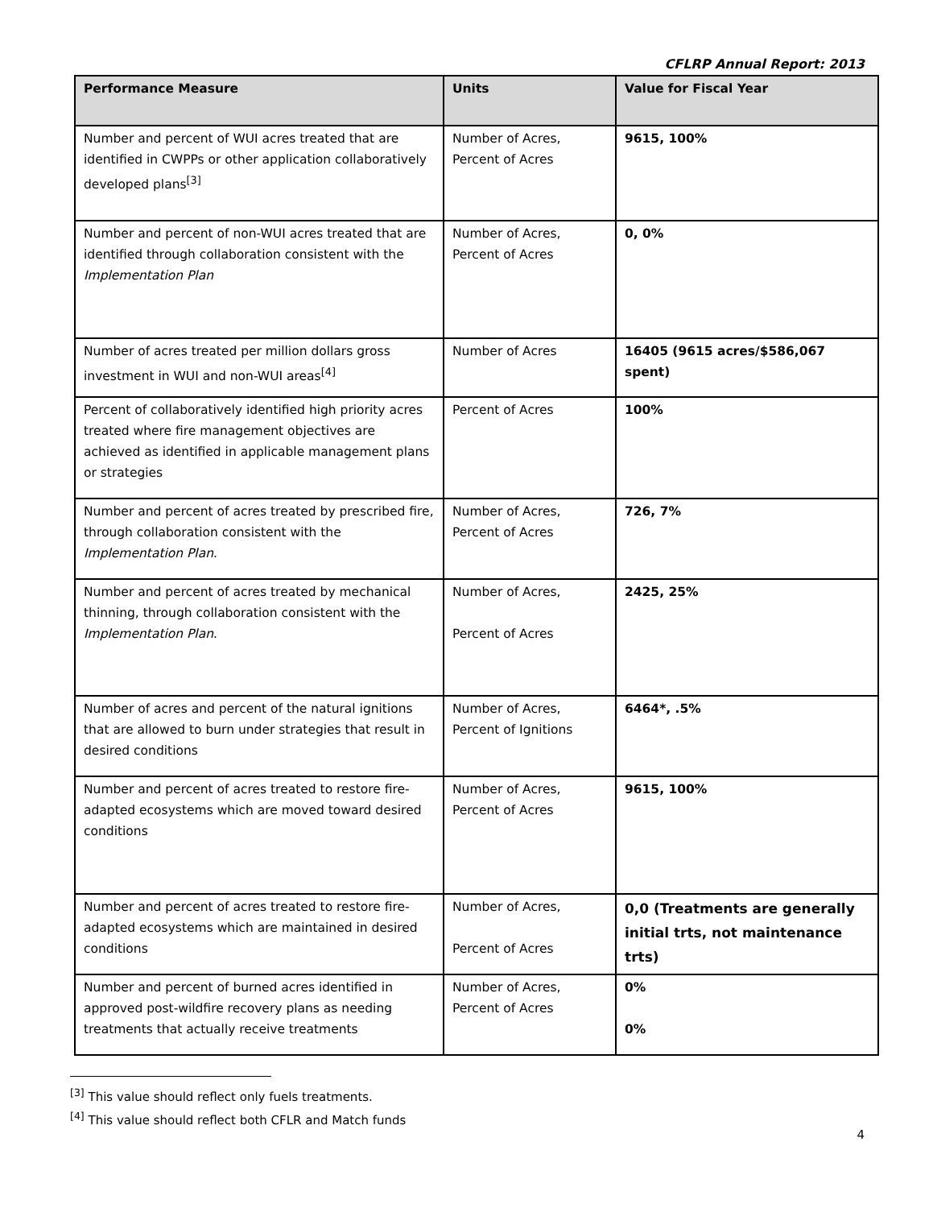CFLRP Annual Report: 2013
| Performance Measure | Units | Value for Fiscal Year |
| --- | --- | --- |
| Number and percent of WUI acres treated that are identified in CWPPs or other application collaboratively developed plans<sup>[3]</sup> | Number of Acres, Percent of Acres | 9615, 100% |
| Number and percent of non-WUI acres treated that are identified through collaboration consistent with the Implementation Plan | Number of Acres, Percent of Acres | 0, 0% |
| Number of acres treated per million dollars gross investment in WUI and non-WUI areas<sup>[4]</sup> | Number of Acres | 16405 (9615 acres/$586,067 spent) |
| Percent of collaboratively identified high priority acres treated where fire management objectives are achieved as identified in applicable management plans or strategies | Percent of Acres | 100% |
| Number and percent of acres treated by prescribed fire, through collaboration consistent with the Implementation Plan . | Number of Acres, Percent of Acres | 726, 7% |
| Number and percent of acres treated by mechanical thinning, through collaboration consistent with the Implementation Plan . | Number of Acres, Percent of Acres | 2425, 25% |
| Number of acres and percent of the natural ignitions that are allowed to burn under strategies that result in desired conditions | Number of Acres, Percent of Ignitions | 6464*, .5% |
| Number and percent of acres treated to restore fire-adapted ecosystems which are moved toward desired conditions | Number of Acres, Percent of Acres | 9615, 100% |
| Number and percent of acres treated to restore fire-adapted ecosystems which are maintained in desired conditions | Number of Acres, Percent of Acres | 0,0 (Treatments are generally initial trts, not maintenance trts) |
| Number and percent of burned acres identified in approved post-wildfire recovery plans as needing treatments that actually receive treatments | Number of Acres, Percent of Acres | 0% 0% |
<sup>[3]</sup> This value should reflect only fuels treatments.
<sup>[4]</sup> This value should reflect both CFLR and Match funds
4